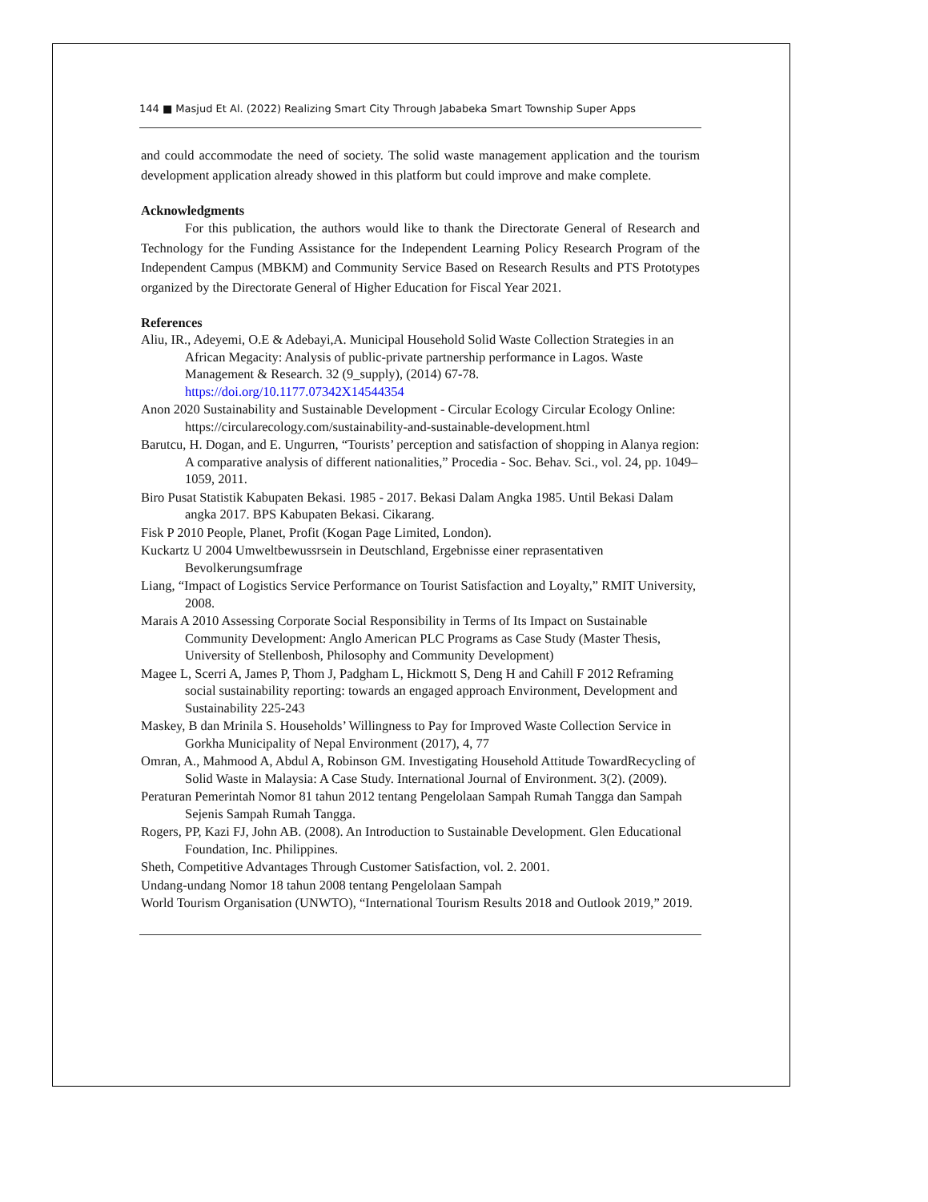144 ■ Masjud Et Al. (2022) Realizing Smart City Through Jababeka Smart Township Super Apps
and could accommodate the need of society. The solid waste management application and the tourism development application already showed in this platform but could improve and make complete.
Acknowledgments
For this publication, the authors would like to thank the Directorate General of Research and Technology for the Funding Assistance for the Independent Learning Policy Research Program of the Independent Campus (MBKM) and Community Service Based on Research Results and PTS Prototypes organized by the Directorate General of Higher Education for Fiscal Year 2021.
References
Aliu, IR., Adeyemi, O.E & Adebayi,A. Municipal Household Solid Waste Collection Strategies in an African Megacity: Analysis of public-private partnership performance in Lagos. Waste Management & Research. 32 (9_supply), (2014) 67-78. https://doi.org/10.1177.07342X14544354
Anon 2020 Sustainability and Sustainable Development - Circular Ecology Circular Ecology Online: https://circularecology.com/sustainability-and-sustainable-development.html
Barutcu, H. Dogan, and E. Ungurren, “Tourists’ perception and satisfaction of shopping in Alanya region: A comparative analysis of different nationalities,” Procedia - Soc. Behav. Sci., vol. 24, pp. 1049–1059, 2011.
Biro Pusat Statistik Kabupaten Bekasi. 1985 - 2017. Bekasi Dalam Angka 1985. Until Bekasi Dalam angka 2017. BPS Kabupaten Bekasi. Cikarang.
Fisk P 2010 People, Planet, Profit (Kogan Page Limited, London).
Kuckartz U 2004 Umweltbewussrsein in Deutschland, Ergebnisse einer reprasentativen Bevolkerungsumfrage
Liang, “Impact of Logistics Service Performance on Tourist Satisfaction and Loyalty,” RMIT University, 2008.
Marais A 2010 Assessing Corporate Social Responsibility in Terms of Its Impact on Sustainable Community Development: Anglo American PLC Programs as Case Study (Master Thesis, University of Stellenbosh, Philosophy and Community Development)
Magee L, Scerri A, James P, Thom J, Padgham L, Hickmott S, Deng H and Cahill F 2012 Reframing social sustainability reporting: towards an engaged approach Environment, Development and Sustainability 225-243
Maskey, B dan Mrinila S. Households’ Willingness to Pay for Improved Waste Collection Service in Gorkha Municipality of Nepal Environment (2017), 4, 77
Omran, A., Mahmood A, Abdul A, Robinson GM. Investigating Household Attitude TowardRecycling of Solid Waste in Malaysia: A Case Study. International Journal of Environment. 3(2). (2009).
Peraturan Pemerintah Nomor 81 tahun 2012 tentang Pengelolaan Sampah Rumah Tangga dan Sampah Sejenis Sampah Rumah Tangga.
Rogers, PP, Kazi FJ, John AB. (2008). An Introduction to Sustainable Development. Glen Educational Foundation, Inc. Philippines.
Sheth, Competitive Advantages Through Customer Satisfaction, vol. 2. 2001.
Undang-undang Nomor 18 tahun 2008 tentang Pengelolaan Sampah
World Tourism Organisation (UNWTO), “International Tourism Results 2018 and Outlook 2019,” 2019.